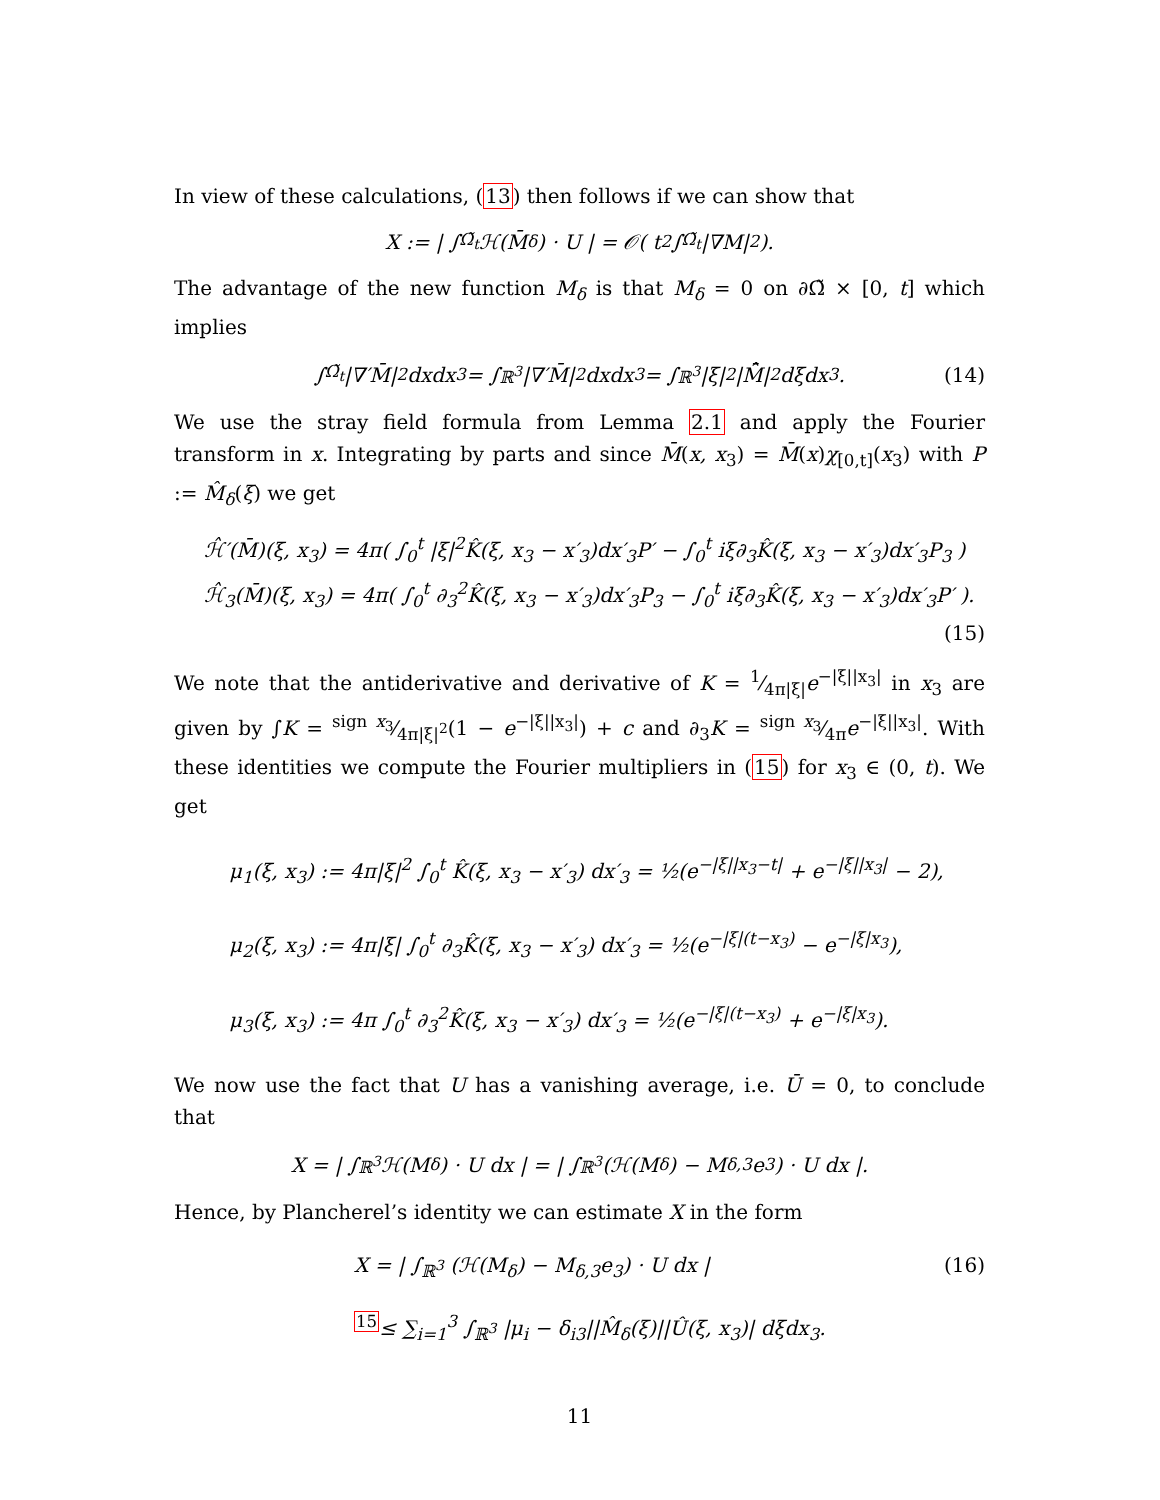In view of these calculations, (13) then follows if we can show that
X := | ∫<sub>Ω̃<sub>t</sub></sub> ℋ(M̄<sub>δ</sub>) · U | = 𝒪( t<sup>2</sup> ∫<sub>Ω̃<sub>t</sub></sub> |∇M|<sup>2</sup> ).
The advantage of the new function M<sub>δ</sub> is that M<sub>δ</sub> = 0 on ∂Ω̃ × [0, t] which implies
∫<sub>Ω̃<sub>t</sub></sub> |∇′M̄|<sup>2</sup> dxdx<sub>3</sub> = ∫<sub>ℝ<sup>3</sup></sub> |∇′M̄|<sup>2</sup>dxdx<sub>3</sub> = ∫<sub>ℝ<sup>3</sup></sub> |ξ|<sup>2</sup>|M̄̂|<sup>2</sup> dξdx<sub>3</sub>. (14)
We use the stray field formula from Lemma 2.1 and apply the Fourier transform in x. Integrating by parts and since M̄(x, x<sub>3</sub>) = M̄(x)χ<sub>[0,t]</sub>(x<sub>3</sub>) with P := M̂<sub>δ</sub>(ξ) we get
ℋ̂′(M̄)(ξ, x<sub>3</sub>) = 4π( ∫<sub>0</sub><sup>t</sup> |ξ|<sup>2</sup>K̂(ξ, x<sub>3</sub> − x′<sub>3</sub>)dx′<sub>3</sub>P′ − ∫<sub>0</sub><sup>t</sup> iξ∂<sub>3</sub>K̂(ξ, x<sub>3</sub> − x′<sub>3</sub>)dx′<sub>3</sub>P<sub>3</sub> )
ℋ̂<sub>3</sub>(M̄)(ξ, x<sub>3</sub>) = 4π( ∫<sub>0</sub><sup>t</sup> ∂<sub>3</sub><sup>2</sup>K̂(ξ, x<sub>3</sub> − x′<sub>3</sub>)dx′<sub>3</sub>P<sub>3</sub> − ∫<sub>0</sub><sup>t</sup> iξ∂<sub>3</sub>K̂(ξ, x<sub>3</sub> − x′<sub>3</sub>)dx′<sub>3</sub>P′ ).
(15)
We note that the antiderivative and derivative of K = 1⁄4π|ξ|e<sup>−|ξ||x<sub>3</sub>|</sup> in x<sub>3</sub> are given by ∫K = sign x<sub>3</sub>⁄4π|ξ|<sup>2</sup>(1 − e<sup>−|ξ||x<sub>3</sub>|</sup>) + c and ∂<sub>3</sub>K = sign x<sub>3</sub>⁄4πe<sup>−|ξ||x<sub>3</sub>|</sup>. With these identities we compute the Fourier multipliers in (15) for x<sub>3</sub> ∈ (0, t). We get
μ<sub>1</sub>(ξ, x<sub>3</sub>) := 4π|ξ|<sup>2</sup> ∫<sub>0</sub><sup>t</sup> K̂(ξ, x<sub>3</sub> − x′<sub>3</sub>) dx′<sub>3</sub> = ½(e<sup>−|ξ||x<sub>3</sub>−t|</sup> + e<sup>−|ξ||x<sub>3</sub>|</sup> − 2),
μ<sub>2</sub>(ξ, x<sub>3</sub>) := 4π|ξ| ∫<sub>0</sub><sup>t</sup> ∂<sub>3</sub>K̂(ξ, x<sub>3</sub> − x′<sub>3</sub>) dx′<sub>3</sub> = ½(e<sup>−|ξ|(t−x<sub>3</sub>)</sup> − e<sup>−|ξ|x<sub>3</sub></sup>),
μ<sub>3</sub>(ξ, x<sub>3</sub>) := 4π ∫<sub>0</sub><sup>t</sup> ∂<sub>3</sub><sup>2</sup>K̂(ξ, x<sub>3</sub> − x′<sub>3</sub>) dx′<sub>3</sub> = ½(e<sup>−|ξ|(t−x<sub>3</sub>)</sup> + e<sup>−|ξ|x<sub>3</sub></sup>).
We now use the fact that U has a vanishing average, i.e. Ū = 0, to conclude that
X = | ∫<sub>ℝ<sup>3</sup></sub> ℋ(M<sub>δ</sub>) · U dx | = | ∫<sub>ℝ<sup>3</sup></sub> (ℋ(M<sub>δ</sub>) − M<sub>δ,3</sub>e<sub>3</sub>) · U dx |.
Hence, by Plancherel’s identity we can estimate X in the form
X = | ∫<sub>ℝ<sup>3</sup></sub> (ℋ(M<sub>δ</sub>) − M<sub>δ,3</sub>e<sub>3</sub>) · U dx | (16)
<sup>15</sup>≤ ∑<sub>i=1</sub><sup>3</sup> ∫<sub>ℝ<sup>3</sup></sub> |μ<sub>i</sub> − δ<sub>i3</sub>||M̂<sub>δ</sub>(ξ)||Û(ξ, x<sub>3</sub>)| dξdx<sub>3</sub>.
11